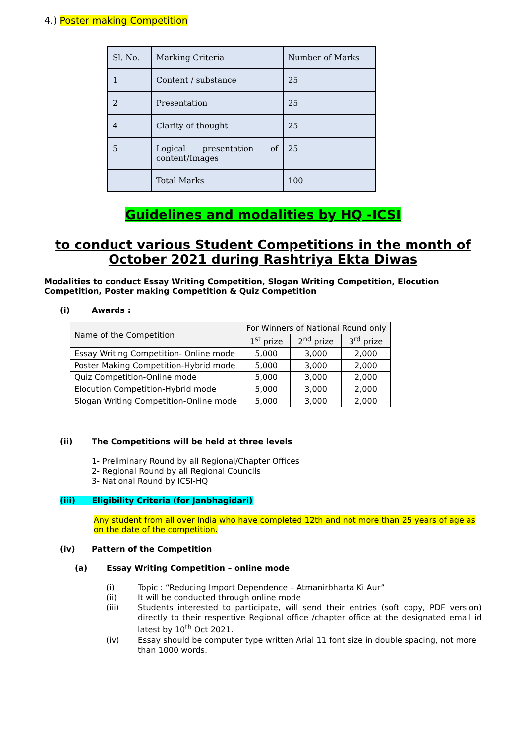4.) Poster making Competition
| Sl. No. | Marking Criteria | Number of Marks |
| 1 | Content / substance | 25 |
| 2 | Presentation | 25 |
| 4 | Clarity of thought | 25 |
| 5 | Logical presentation of content/Images | 25 |
| | Total Marks | 100 |
Guidelines and modalities by HQ -ICSI
to conduct various Student Competitions in the month of October 2021 during Rashtriya Ekta Diwas
Modalities to conduct Essay Writing Competition, Slogan Writing Competition, Elocution Competition, Poster making Competition & Quiz Competition
(i) Awards :
| Name of the Competition | For Winners of National Round only | | |
| --- | --- | --- | --- |
| | 1<sup>st</sup> prize | 2<sup>nd</sup> prize | 3<sup>rd</sup> prize |
| Essay Writing Competition- Online mode | 5,000 | 3,000 | 2,000 |
| Poster Making Competition-Hybrid mode | 5,000 | 3,000 | 2,000 |
| Quiz Competition-Online mode | 5,000 | 3,000 | 2,000 |
| Elocution Competition-Hybrid mode | 5,000 | 3,000 | 2,000 |
| Slogan Writing Competition-Online mode | 5,000 | 3,000 | 2,000 |
(ii) The Competitions will be held at three levels
1- Preliminary Round by all Regional/Chapter Offices
2- Regional Round by all Regional Councils
3- National Round by ICSI-HQ
(iii) Eligibility Criteria (for Janbhagidari)
Any student from all over India who have completed 12th and not more than 25 years of age as on the date of the competition.
(iv) Pattern of the Competition
(a) Essay Writing Competition – online mode
(i) Topic : “Reducing Import Dependence – Atmanirbharta Ki Aur”
(ii) It will be conducted through online mode
(iii) Students interested to participate, will send their entries (soft copy, PDF version) directly to their respective Regional office /chapter office at the designated email id latest by 10<sup>th</sup> Oct 2021.
(iv) Essay should be computer type written Arial 11 font size in double spacing, not more than 1000 words.